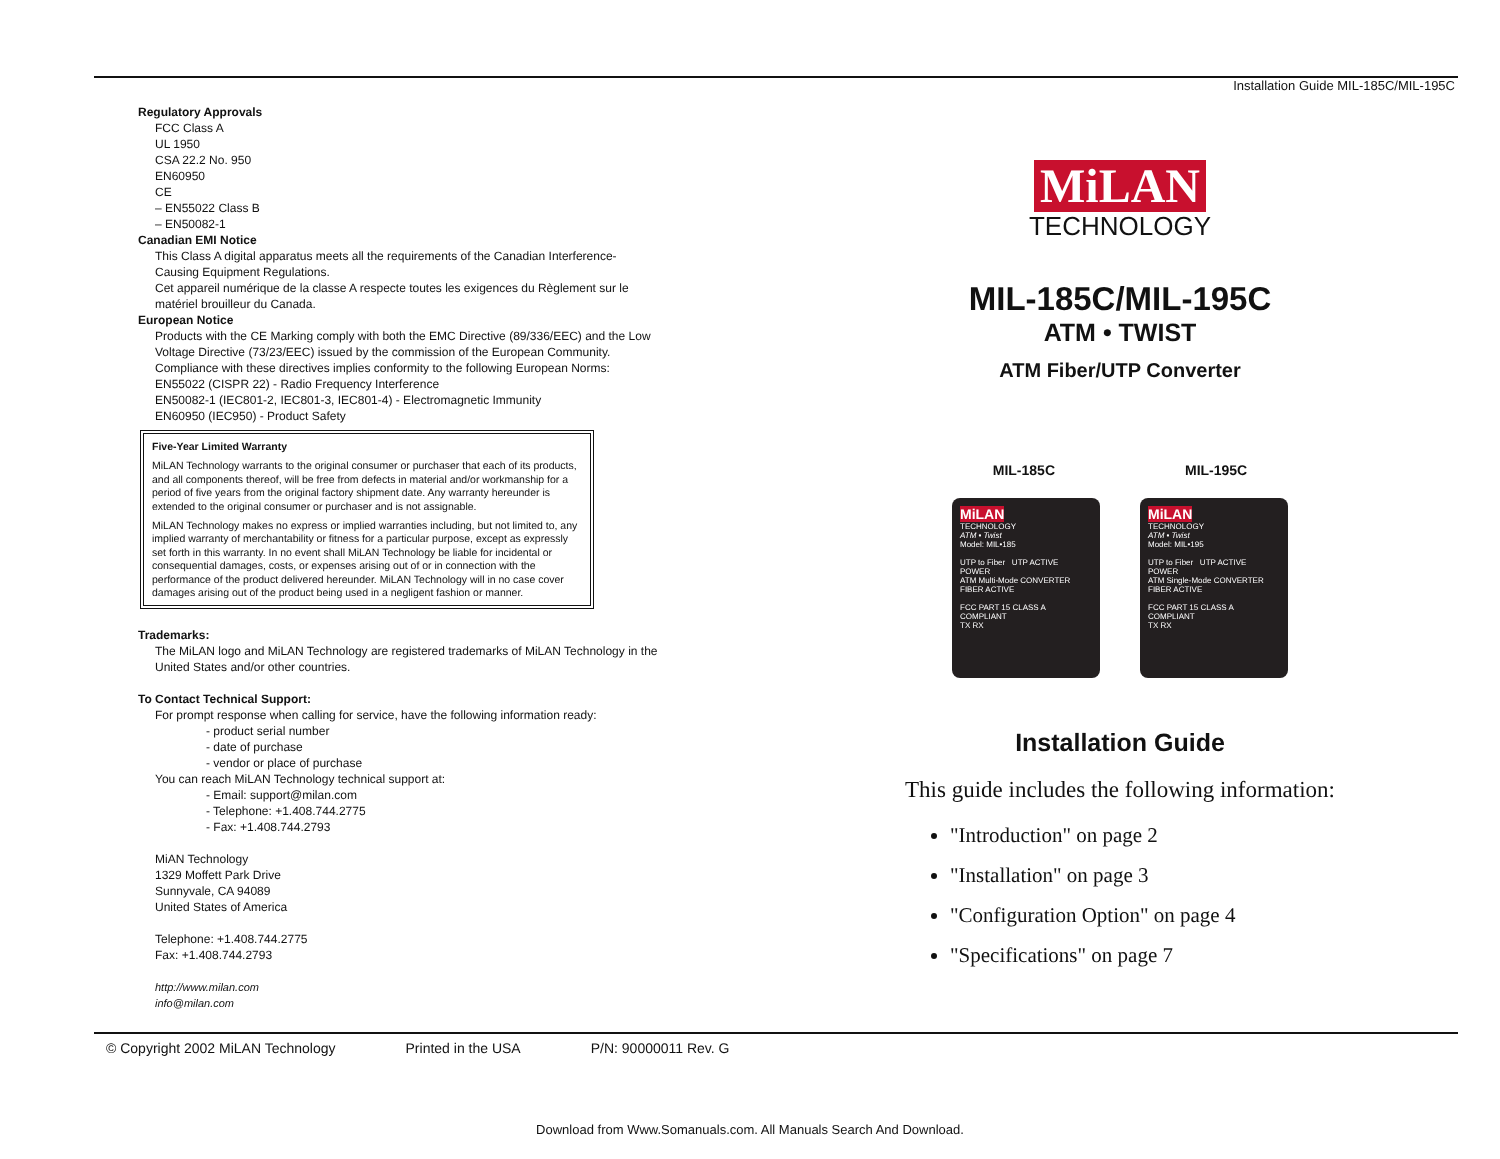Installation Guide MIL-185C/MIL-195C
Regulatory Approvals
FCC Class A
UL 1950
CSA 22.2 No. 950
EN60950
CE
– EN55022 Class B
– EN50082-1
Canadian EMI Notice
This Class A digital apparatus meets all the requirements of the Canadian Interference-Causing Equipment Regulations.
Cet appareil numérique de la classe A respecte toutes les exigences du Règlement sur le matériel brouilleur du Canada.
European Notice
Products with the CE Marking comply with both the EMC Directive (89/336/EEC) and the Low Voltage Directive (73/23/EEC) issued by the commission of the European Community. Compliance with these directives implies conformity to the following European Norms:
EN55022 (CISPR 22) - Radio Frequency Interference
EN50082-1 (IEC801-2, IEC801-3, IEC801-4) - Electromagnetic Immunity
EN60950 (IEC950) - Product Safety
Five-Year Limited Warranty
MiLAN Technology warrants to the original consumer or purchaser that each of its products, and all components thereof, will be free from defects in material and/or workmanship for a period of five years from the original factory shipment date. Any warranty hereunder is extended to the original consumer or purchaser and is not assignable.
MiLAN Technology makes no express or implied warranties including, but not limited to, any implied warranty of merchantability or fitness for a particular purpose, except as expressly set forth in this warranty. In no event shall MiLAN Technology be liable for incidental or consequential damages, costs, or expenses arising out of or in connection with the performance of the product delivered hereunder. MiLAN Technology will in no case cover damages arising out of the product being used in a negligent fashion or manner.
Trademarks:
The MiLAN logo and MiLAN Technology are registered trademarks of MiLAN Technology in the United States and/or other countries.
To Contact Technical Support:
For prompt response when calling for service, have the following information ready:
- product serial number
- date of purchase
- vendor or place of purchase
You can reach MiLAN Technology technical support at:
- Email: support@milan.com
- Telephone: +1.408.744.2775
- Fax: +1.408.744.2793
MiAN Technology
1329 Moffett Park Drive
Sunnyvale, CA 94089
United States of America
Telephone: +1.408.744.2775
Fax: +1.408.744.2793
http://www.milan.com
info@milan.com
MiLAN
TECHNOLOGY
MIL-185C/MIL-195C
ATM • TWIST
ATM Fiber/UTP Converter
MIL-185C MIL-195C
MiLAN
TECHNOLOGY
ATM • Twist
Model: MIL•185
UTP to Fiber UTP ACTIVE
POWER
ATM Multi-Mode CONVERTER FIBER ACTIVE
FCC PART 15 CLASS A COMPLIANT
TX RX
MiLAN
TECHNOLOGY
ATM • Twist
Model: MIL•195
UTP to Fiber UTP ACTIVE
POWER
ATM Single-Mode CONVERTER FIBER ACTIVE
FCC PART 15 CLASS A COMPLIANT
TX RX
Installation Guide
This guide includes the following information:
"Introduction" on page 2
"Installation" on page 3
"Configuration Option" on page 4
"Specifications" on page 7
© Copyright 2002 MiLAN Technology Printed in the USA P/N: 90000011 Rev. G
Download from Www.Somanuals.com. All Manuals Search And Download.